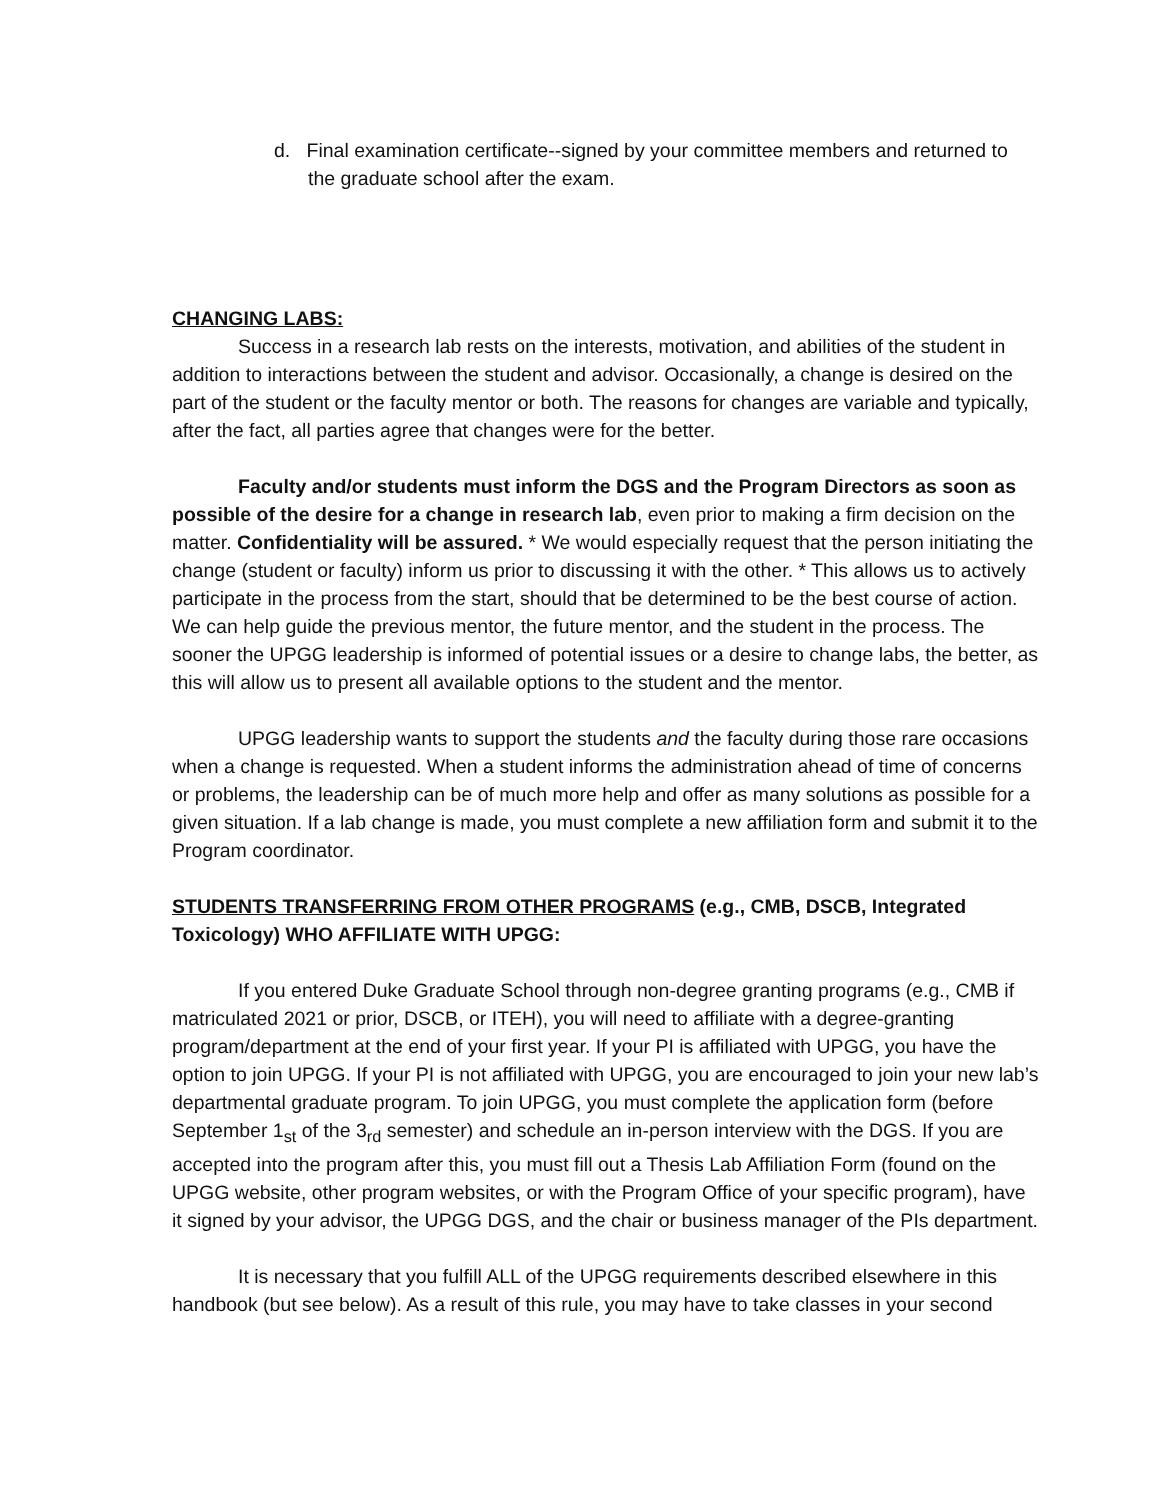d. Final examination certificate--signed by your committee members and returned to the graduate school after the exam.
CHANGING LABS:
Success in a research lab rests on the interests, motivation, and abilities of the student in addition to interactions between the student and advisor. Occasionally, a change is desired on the part of the student or the faculty mentor or both. The reasons for changes are variable and typically, after the fact, all parties agree that changes were for the better.
Faculty and/or students must inform the DGS and the Program Directors as soon as possible of the desire for a change in research lab, even prior to making a firm decision on the matter. Confidentiality will be assured. * We would especially request that the person initiating the change (student or faculty) inform us prior to discussing it with the other. * This allows us to actively participate in the process from the start, should that be determined to be the best course of action. We can help guide the previous mentor, the future mentor, and the student in the process. The sooner the UPGG leadership is informed of potential issues or a desire to change labs, the better, as this will allow us to present all available options to the student and the mentor.
UPGG leadership wants to support the students and the faculty during those rare occasions when a change is requested. When a student informs the administration ahead of time of concerns or problems, the leadership can be of much more help and offer as many solutions as possible for a given situation. If a lab change is made, you must complete a new affiliation form and submit it to the Program coordinator.
STUDENTS TRANSFERRING FROM OTHER PROGRAMS (e.g., CMB, DSCB, Integrated Toxicology) WHO AFFILIATE WITH UPGG:
If you entered Duke Graduate School through non-degree granting programs (e.g., CMB if matriculated 2021 or prior, DSCB, or ITEH), you will need to affiliate with a degree-granting program/department at the end of your first year. If your PI is affiliated with UPGG, you have the option to join UPGG. If your PI is not affiliated with UPGG, you are encouraged to join your new lab’s departmental graduate program. To join UPGG, you must complete the application form (before September 1<sub>st</sub> of the 3<sub>rd</sub> semester) and schedule an in-person interview with the DGS. If you are accepted into the program after this, you must fill out a Thesis Lab Affiliation Form (found on the UPGG website, other program websites, or with the Program Office of your specific program), have it signed by your advisor, the UPGG DGS, and the chair or business manager of the PIs department.
It is necessary that you fulfill ALL of the UPGG requirements described elsewhere in this handbook (but see below). As a result of this rule, you may have to take classes in your second